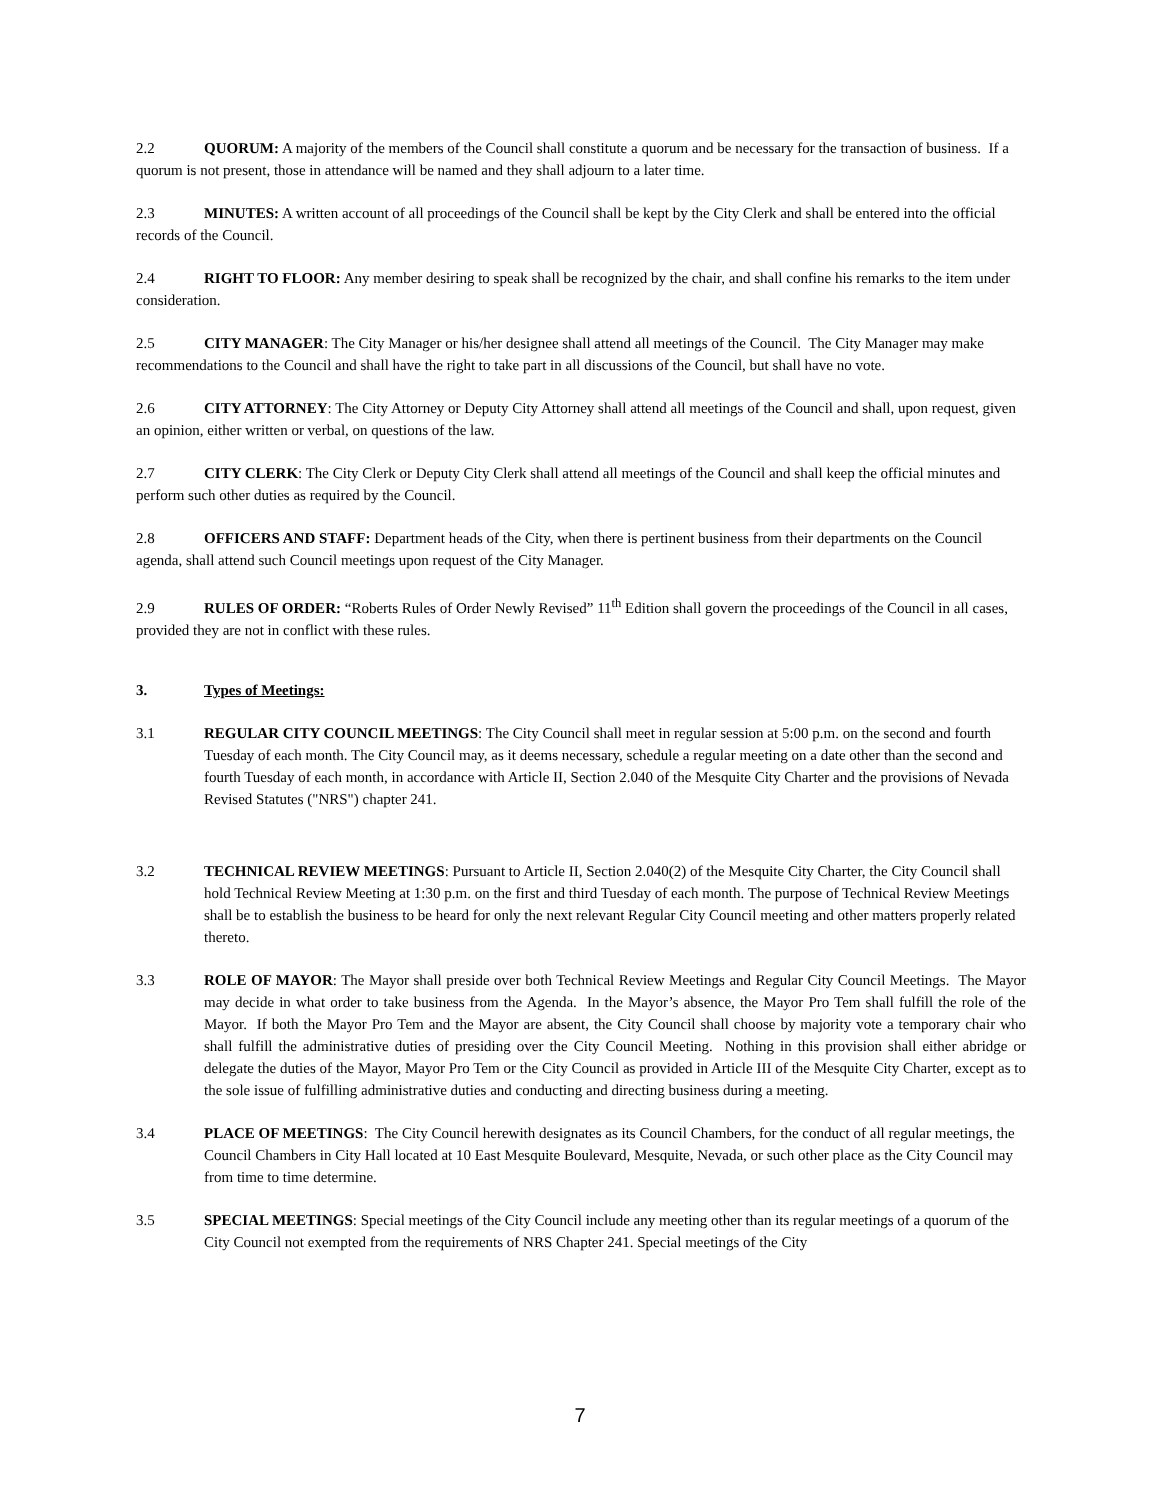2.2 QUORUM: A majority of the members of the Council shall constitute a quorum and be necessary for the transaction of business. If a quorum is not present, those in attendance will be named and they shall adjourn to a later time.
2.3 MINUTES: A written account of all proceedings of the Council shall be kept by the City Clerk and shall be entered into the official records of the Council.
2.4 RIGHT TO FLOOR: Any member desiring to speak shall be recognized by the chair, and shall confine his remarks to the item under consideration.
2.5 CITY MANAGER: The City Manager or his/her designee shall attend all meetings of the Council. The City Manager may make recommendations to the Council and shall have the right to take part in all discussions of the Council, but shall have no vote.
2.6 CITY ATTORNEY: The City Attorney or Deputy City Attorney shall attend all meetings of the Council and shall, upon request, given an opinion, either written or verbal, on questions of the law.
2.7 CITY CLERK: The City Clerk or Deputy City Clerk shall attend all meetings of the Council and shall keep the official minutes and perform such other duties as required by the Council.
2.8 OFFICERS AND STAFF: Department heads of the City, when there is pertinent business from their departments on the Council agenda, shall attend such Council meetings upon request of the City Manager.
2.9 RULES OF ORDER: “Roberts Rules of Order Newly Revised” 11<sup>th</sup> Edition shall govern the proceedings of the Council in all cases, provided they are not in conflict with these rules.
3. Types of Meetings:
3.1 REGULAR CITY COUNCIL MEETINGS: The City Council shall meet in regular session at 5:00 p.m. on the second and fourth Tuesday of each month. The City Council may, as it deems necessary, schedule a regular meeting on a date other than the second and fourth Tuesday of each month, in accordance with Article II, Section 2.040 of the Mesquite City Charter and the provisions of Nevada Revised Statutes ("NRS") chapter 241.
3.2 TECHNICAL REVIEW MEETINGS: Pursuant to Article II, Section 2.040(2) of the Mesquite City Charter, the City Council shall hold Technical Review Meeting at 1:30 p.m. on the first and third Tuesday of each month. The purpose of Technical Review Meetings shall be to establish the business to be heard for only the next relevant Regular City Council meeting and other matters properly related thereto.
3.3 ROLE OF MAYOR: The Mayor shall preside over both Technical Review Meetings and Regular City Council Meetings. The Mayor may decide in what order to take business from the Agenda. In the Mayor’s absence, the Mayor Pro Tem shall fulfill the role of the Mayor. If both the Mayor Pro Tem and the Mayor are absent, the City Council shall choose by majority vote a temporary chair who shall fulfill the administrative duties of presiding over the City Council Meeting. Nothing in this provision shall either abridge or delegate the duties of the Mayor, Mayor Pro Tem or the City Council as provided in Article III of the Mesquite City Charter, except as to the sole issue of fulfilling administrative duties and conducting and directing business during a meeting.
3.4 PLACE OF MEETINGS: The City Council herewith designates as its Council Chambers, for the conduct of all regular meetings, the Council Chambers in City Hall located at 10 East Mesquite Boulevard, Mesquite, Nevada, or such other place as the City Council may from time to time determine.
3.5 SPECIAL MEETINGS: Special meetings of the City Council include any meeting other than its regular meetings of a quorum of the City Council not exempted from the requirements of NRS Chapter 241. Special meetings of the City
7